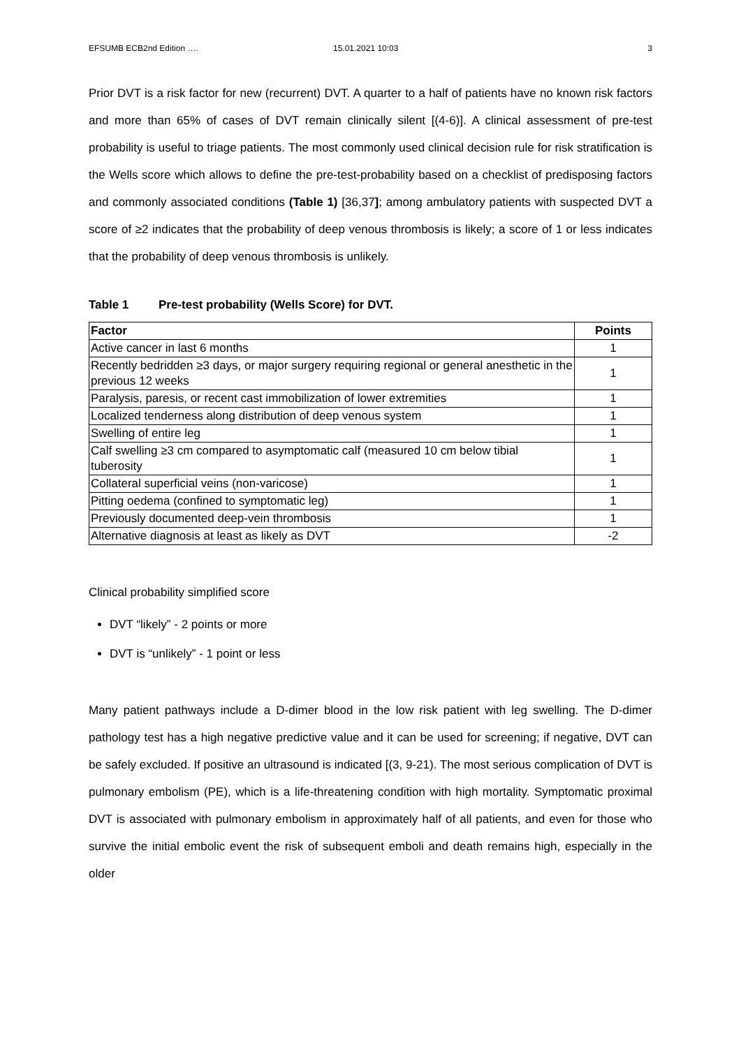EFSUMB ECB2nd Edition …. 15.01.2021 10:03 3
Prior DVT is a risk factor for new (recurrent) DVT. A quarter to a half of patients have no known risk factors and more than 65% of cases of DVT remain clinically silent [(4-6)]. A clinical assessment of pre-test probability is useful to triage patients. The most commonly used clinical decision rule for risk stratification is the Wells score which allows to define the pre-test-probability based on a checklist of predisposing factors and commonly associated conditions (Table 1) [36,37]; among ambulatory patients with suspected DVT a score of ≥2 indicates that the probability of deep venous thrombosis is likely; a score of 1 or less indicates that the probability of deep venous thrombosis is unlikely.
Table 1 Pre-test probability (Wells Score) for DVT.
| Factor | Points |
| --- | --- |
| Active cancer in last 6 months | 1 |
| Recently bedridden ≥3 days, or major surgery requiring regional or general anesthetic in the previous 12 weeks | 1 |
| Paralysis, paresis, or recent cast immobilization of lower extremities | 1 |
| Localized tenderness along distribution of deep venous system | 1 |
| Swelling of entire leg | 1 |
| Calf swelling ≥3 cm compared to asymptomatic calf (measured 10 cm below tibial tuberosity | 1 |
| Collateral superficial veins (non-varicose) | 1 |
| Pitting oedema (confined to symptomatic leg) | 1 |
| Previously documented deep-vein thrombosis | 1 |
| Alternative diagnosis at least as likely as DVT | -2 |
Clinical probability simplified score
DVT “likely” - 2 points or more
DVT is “unlikely” - 1 point or less
Many patient pathways include a D-dimer blood in the low risk patient with leg swelling. The D-dimer pathology test has a high negative predictive value and it can be used for screening; if negative, DVT can be safely excluded. If positive an ultrasound is indicated [(3, 9-21). The most serious complication of DVT is pulmonary embolism (PE), which is a life-threatening condition with high mortality. Symptomatic proximal DVT is associated with pulmonary embolism in approximately half of all patients, and even for those who survive the initial embolic event the risk of subsequent emboli and death remains high, especially in the older